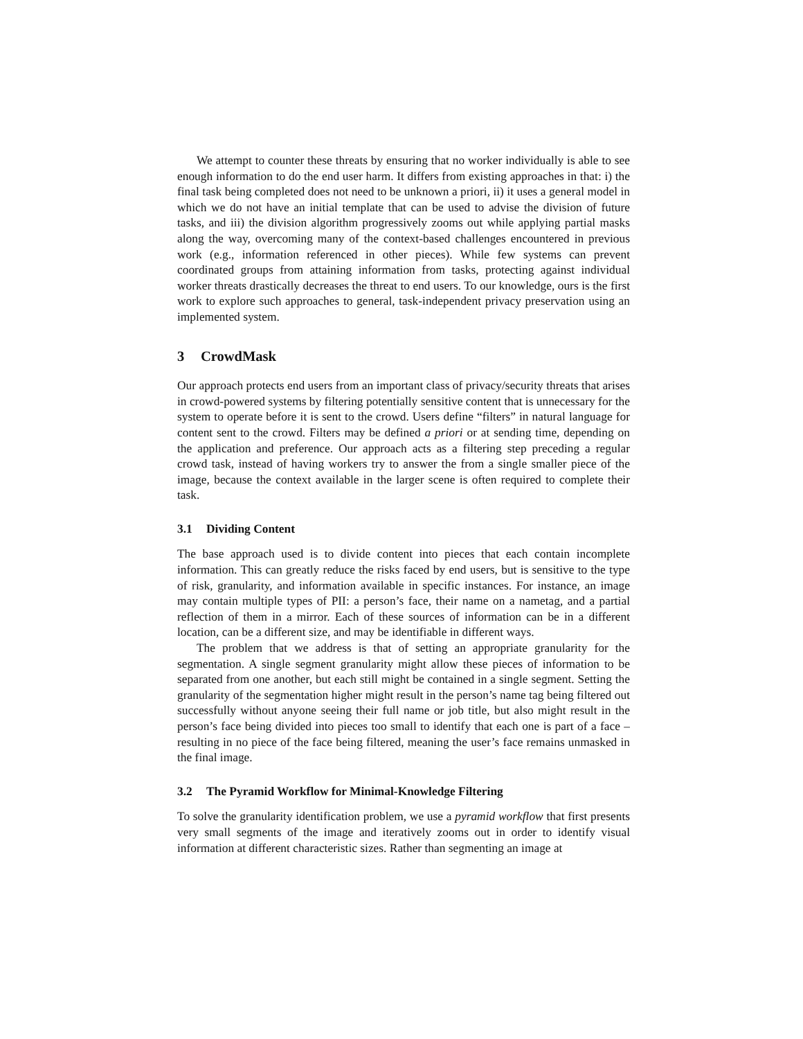We attempt to counter these threats by ensuring that no worker individually is able to see enough information to do the end user harm. It differs from existing approaches in that: i) the final task being completed does not need to be unknown a priori, ii) it uses a general model in which we do not have an initial template that can be used to advise the division of future tasks, and iii) the division algorithm progressively zooms out while applying partial masks along the way, overcoming many of the context-based challenges encountered in previous work (e.g., information referenced in other pieces). While few systems can prevent coordinated groups from attaining information from tasks, protecting against individual worker threats drastically decreases the threat to end users. To our knowledge, ours is the first work to explore such approaches to general, task-independent privacy preservation using an implemented system.
3 CrowdMask
Our approach protects end users from an important class of privacy/security threats that arises in crowd-powered systems by filtering potentially sensitive content that is unnecessary for the system to operate before it is sent to the crowd. Users define “filters” in natural language for content sent to the crowd. Filters may be defined a priori or at sending time, depending on the application and preference. Our approach acts as a filtering step preceding a regular crowd task, instead of having workers try to answer the from a single smaller piece of the image, because the context available in the larger scene is often required to complete their task.
3.1 Dividing Content
The base approach used is to divide content into pieces that each contain incomplete information. This can greatly reduce the risks faced by end users, but is sensitive to the type of risk, granularity, and information available in specific instances. For instance, an image may contain multiple types of PII: a person’s face, their name on a nametag, and a partial reflection of them in a mirror. Each of these sources of information can be in a different location, can be a different size, and may be identifiable in different ways.
The problem that we address is that of setting an appropriate granularity for the segmentation. A single segment granularity might allow these pieces of information to be separated from one another, but each still might be contained in a single segment. Setting the granularity of the segmentation higher might result in the person’s name tag being filtered out successfully without anyone seeing their full name or job title, but also might result in the person’s face being divided into pieces too small to identify that each one is part of a face – resulting in no piece of the face being filtered, meaning the user’s face remains unmasked in the final image.
3.2 The Pyramid Workflow for Minimal-Knowledge Filtering
To solve the granularity identification problem, we use a pyramid workflow that first presents very small segments of the image and iteratively zooms out in order to identify visual information at different characteristic sizes. Rather than segmenting an image at